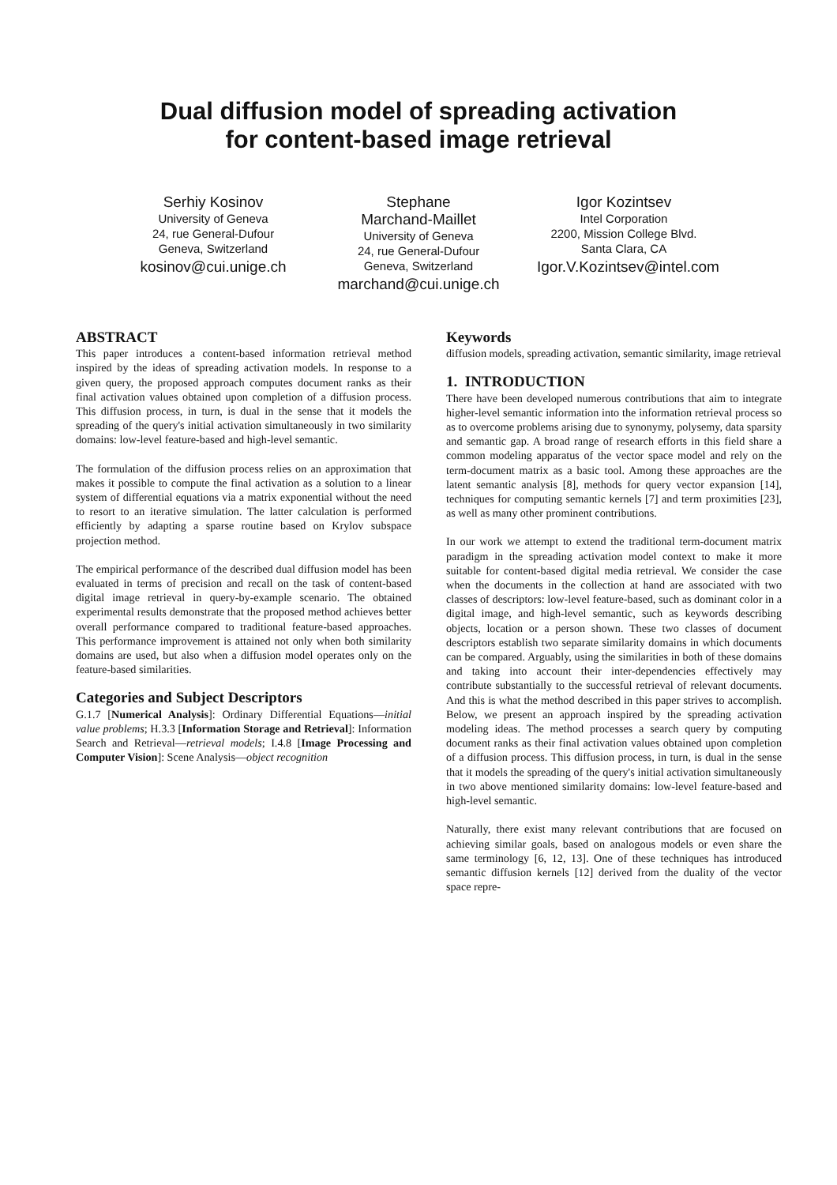Dual diffusion model of spreading activation
for content-based image retrieval
Serhiy Kosinov
University of Geneva
24, rue General-Dufour
Geneva, Switzerland
kosinov@cui.unige.ch
Stephane
Marchand-Maillet
University of Geneva
24, rue General-Dufour
Geneva, Switzerland
marchand@cui.unige.ch
Igor Kozintsev
Intel Corporation
2200, Mission College Blvd.
Santa Clara, CA
Igor.V.Kozintsev@intel.com
ABSTRACT
This paper introduces a content-based information retrieval method inspired by the ideas of spreading activation models. In response to a given query, the proposed approach computes document ranks as their final activation values obtained upon completion of a diffusion process. This diffusion process, in turn, is dual in the sense that it models the spreading of the query's initial activation simultaneously in two similarity domains: low-level feature-based and high-level semantic.
The formulation of the diffusion process relies on an approximation that makes it possible to compute the final activation as a solution to a linear system of differential equations via a matrix exponential without the need to resort to an iterative simulation. The latter calculation is performed efficiently by adapting a sparse routine based on Krylov subspace projection method.
The empirical performance of the described dual diffusion model has been evaluated in terms of precision and recall on the task of content-based digital image retrieval in query-by-example scenario. The obtained experimental results demonstrate that the proposed method achieves better overall performance compared to traditional feature-based approaches. This performance improvement is attained not only when both similarity domains are used, but also when a diffusion model operates only on the feature-based similarities.
Categories and Subject Descriptors
G.1.7 [Numerical Analysis]: Ordinary Differential Equations—initial value problems; H.3.3 [Information Storage and Retrieval]: Information Search and Retrieval—retrieval models; I.4.8 [Image Processing and Computer Vision]: Scene Analysis—object recognition
Keywords
diffusion models, spreading activation, semantic similarity, image retrieval
1. INTRODUCTION
There have been developed numerous contributions that aim to integrate higher-level semantic information into the information retrieval process so as to overcome problems arising due to synonymy, polysemy, data sparsity and semantic gap. A broad range of research efforts in this field share a common modeling apparatus of the vector space model and rely on the term-document matrix as a basic tool. Among these approaches are the latent semantic analysis [8], methods for query vector expansion [14], techniques for computing semantic kernels [7] and term proximities [23], as well as many other prominent contributions.
In our work we attempt to extend the traditional term-document matrix paradigm in the spreading activation model context to make it more suitable for content-based digital media retrieval. We consider the case when the documents in the collection at hand are associated with two classes of descriptors: low-level feature-based, such as dominant color in a digital image, and high-level semantic, such as keywords describing objects, location or a person shown. These two classes of document descriptors establish two separate similarity domains in which documents can be compared. Arguably, using the similarities in both of these domains and taking into account their inter-dependencies effectively may contribute substantially to the successful retrieval of relevant documents. And this is what the method described in this paper strives to accomplish. Below, we present an approach inspired by the spreading activation modeling ideas. The method processes a search query by computing document ranks as their final activation values obtained upon completion of a diffusion process. This diffusion process, in turn, is dual in the sense that it models the spreading of the query's initial activation simultaneously in two above mentioned similarity domains: low-level feature-based and high-level semantic.
Naturally, there exist many relevant contributions that are focused on achieving similar goals, based on analogous models or even share the same terminology [6, 12, 13]. One of these techniques has introduced semantic diffusion kernels [12] derived from the duality of the vector space repre-